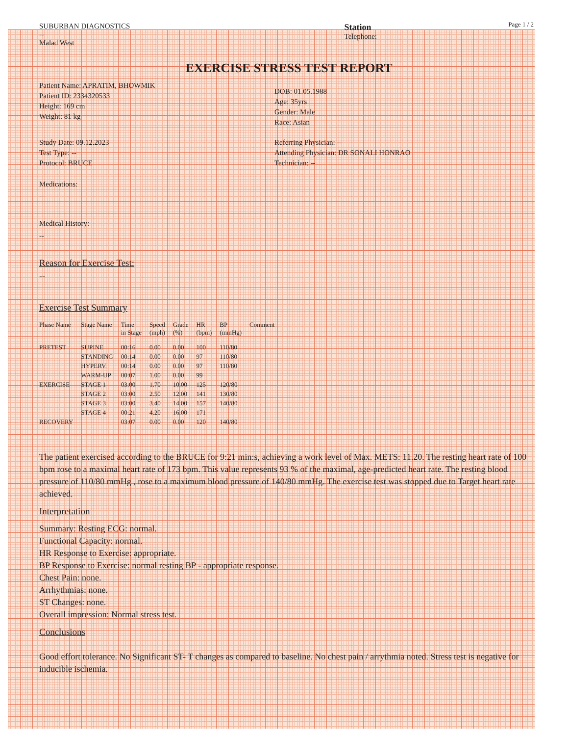Page 1 / 2
SUBURBAN DIAGNOSTICS
--
Malad West
Station
Telephone:
EXERCISE STRESS TEST REPORT
Patient Name: APRATIM, BHOWMIK
Patient ID: 2334320533
Height: 169 cm
Weight: 81 kg
DOB: 01.05.1988
Age: 35yrs
Gender: Male
Race: Asian
Study Date: 09.12.2023
Test Type: --
Protocol: BRUCE
Referring Physician: --
Attending Physician: DR SONALI HONRAO
Technician: --
Medications:
--
Medical History:
--
Reason for Exercise Test:
--
Exercise Test Summary
| Phase Name | Stage Name | Time in Stage | Speed (mph) | Grade (%) | HR (bpm) | BP (mmHg) | Comment |
| --- | --- | --- | --- | --- | --- | --- | --- |
| PRETEST | SUPINE | 00:16 | 0.00 | 0.00 | 100 | 110/80 | |
| | STANDING | 00:14 | 0.00 | 0.00 | 97 | 110/80 | |
| | HYPERV. | 00:14 | 0.00 | 0.00 | 97 | 110/80 | |
| | WARM-UP | 00:07 | 1.00 | 0.00 | 99 | | |
| EXERCISE | STAGE 1 | 03:00 | 1.70 | 10.00 | 125 | 120/80 | |
| | STAGE 2 | 03:00 | 2.50 | 12.00 | 141 | 130/80 | |
| | STAGE 3 | 03:00 | 3.40 | 14.00 | 157 | 140/80 | |
| | STAGE 4 | 00:21 | 4.20 | 16.00 | 171 | | |
| RECOVERY | | 03:07 | 0.00 | 0.00 | 120 | 140/80 | |
The patient exercised according to the BRUCE for 9:21 min:s, achieving a work level of Max. METS: 11.20. The resting heart rate of 100 bpm rose to a maximal heart rate of 173 bpm. This value represents 93 % of the maximal, age-predicted heart rate. The resting blood pressure of 110/80 mmHg , rose to a maximum blood pressure of 140/80 mmHg. The exercise test was stopped due to Target heart rate achieved.
Interpretation
Summary: Resting ECG: normal.
Functional Capacity: normal.
HR Response to Exercise: appropriate.
BP Response to Exercise: normal resting BP - appropriate response.
Chest Pain: none.
Arrhythmias: none.
ST Changes: none.
Overall impression: Normal stress test.
Conclusions
Good effort tolerance. No Significant ST- T changes as compared to baseline. No chest pain / arrythmia noted. Stress test is negative for inducible ischemia.